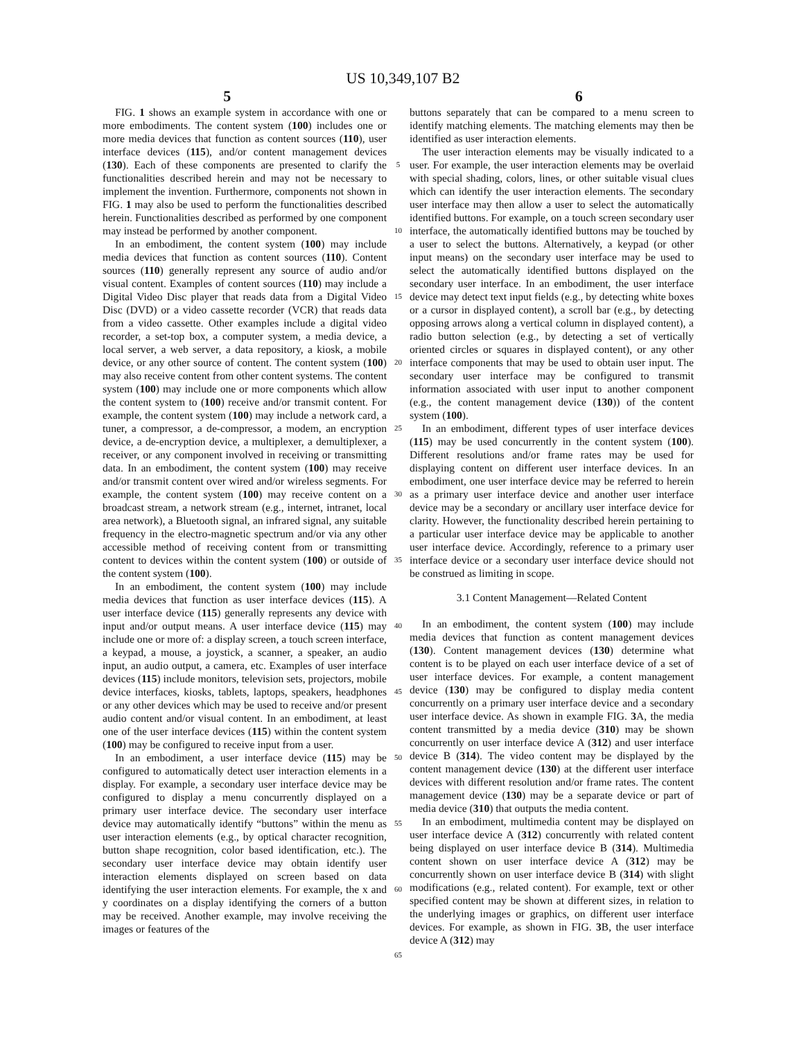US 10,349,107 B2
5 6
FIG. 1 shows an example system in accordance with one or more embodiments. The content system (100) includes one or more media devices that function as content sources (110), user interface devices (115), and/or content management devices (130). Each of these components are presented to clarify the functionalities described herein and may not be necessary to implement the invention. Furthermore, components not shown in FIG. 1 may also be used to perform the functionalities described herein. Functionalities described as performed by one component may instead be performed by another component.
In an embodiment, the content system (100) may include media devices that function as content sources (110). Content sources (110) generally represent any source of audio and/or visual content. Examples of content sources (110) may include a Digital Video Disc player that reads data from a Digital Video Disc (DVD) or a video cassette recorder (VCR) that reads data from a video cassette. Other examples include a digital video recorder, a set-top box, a computer system, a media device, a local server, a web server, a data repository, a kiosk, a mobile device, or any other source of content. The content system (100) may also receive content from other content systems. The content system (100) may include one or more components which allow the content system to (100) receive and/or transmit content. For example, the content system (100) may include a network card, a tuner, a compressor, a de-compressor, a modem, an encryption device, a de-encryption device, a multiplexer, a demultiplexer, a receiver, or any component involved in receiving or transmitting data. In an embodiment, the content system (100) may receive and/or transmit content over wired and/or wireless segments. For example, the content system (100) may receive content on a broadcast stream, a network stream (e.g., internet, intranet, local area network), a Bluetooth signal, an infrared signal, any suitable frequency in the electro-magnetic spectrum and/or via any other accessible method of receiving content from or transmitting content to devices within the content system (100) or outside of the content system (100).
In an embodiment, the content system (100) may include media devices that function as user interface devices (115). A user interface device (115) generally represents any device with input and/or output means. A user interface device (115) may include one or more of: a display screen, a touch screen interface, a keypad, a mouse, a joystick, a scanner, a speaker, an audio input, an audio output, a camera, etc. Examples of user interface devices (115) include monitors, television sets, projectors, mobile device interfaces, kiosks, tablets, laptops, speakers, headphones or any other devices which may be used to receive and/or present audio content and/or visual content. In an embodiment, at least one of the user interface devices (115) within the content system (100) may be configured to receive input from a user.
In an embodiment, a user interface device (115) may be configured to automatically detect user interaction elements in a display. For example, a secondary user interface device may be configured to display a menu concurrently displayed on a primary user interface device. The secondary user interface device may automatically identify “buttons” within the menu as user interaction elements (e.g., by optical character recognition, button shape recognition, color based identification, etc.). The secondary user interface device may obtain identify user interaction elements displayed on screen based on data identifying the user interaction elements. For example, the x and y coordinates on a display identifying the corners of a button may be received. Another example, may involve receiving the images or features of the
5
10
15
20
25
30
35
40
45
50
55
60
65
buttons separately that can be compared to a menu screen to identify matching elements. The matching elements may then be identified as user interaction elements.
The user interaction elements may be visually indicated to a user. For example, the user interaction elements may be overlaid with special shading, colors, lines, or other suitable visual clues which can identify the user interaction elements. The secondary user interface may then allow a user to select the automatically identified buttons. For example, on a touch screen secondary user interface, the automatically identified buttons may be touched by a user to select the buttons. Alternatively, a keypad (or other input means) on the secondary user interface may be used to select the automatically identified buttons displayed on the secondary user interface. In an embodiment, the user interface device may detect text input fields (e.g., by detecting white boxes or a cursor in displayed content), a scroll bar (e.g., by detecting opposing arrows along a vertical column in displayed content), a radio button selection (e.g., by detecting a set of vertically oriented circles or squares in displayed content), or any other interface components that may be used to obtain user input. The secondary user interface may be configured to transmit information associated with user input to another component (e.g., the content management device (130)) of the content system (100).
In an embodiment, different types of user interface devices (115) may be used concurrently in the content system (100). Different resolutions and/or frame rates may be used for displaying content on different user interface devices. In an embodiment, one user interface device may be referred to herein as a primary user interface device and another user interface device may be a secondary or ancillary user interface device for clarity. However, the functionality described herein pertaining to a particular user interface device may be applicable to another user interface device. Accordingly, reference to a primary user interface device or a secondary user interface device should not be construed as limiting in scope.
3.1 Content Management—Related Content
In an embodiment, the content system (100) may include media devices that function as content management devices (130). Content management devices (130) determine what content is to be played on each user interface device of a set of user interface devices. For example, a content management device (130) may be configured to display media content concurrently on a primary user interface device and a secondary user interface device. As shown in example FIG. 3 A, the media content transmitted by a media device (310) may be shown concurrently on user interface device A (312) and user interface device B (314). The video content may be displayed by the content management device (130) at the different user interface devices with different resolution and/or frame rates. The content management device (130) may be a separate device or part of media device (310) that outputs the media content.
In an embodiment, multimedia content may be displayed on user interface device A (312) concurrently with related content being displayed on user interface device B (314). Multimedia content shown on user interface device A (312) may be concurrently shown on user interface device B (314) with slight modifications (e.g., related content). For example, text or other specified content may be shown at different sizes, in relation to the underlying images or graphics, on different user interface devices. For example, as shown in FIG. 3 B, the user interface device A (312) may